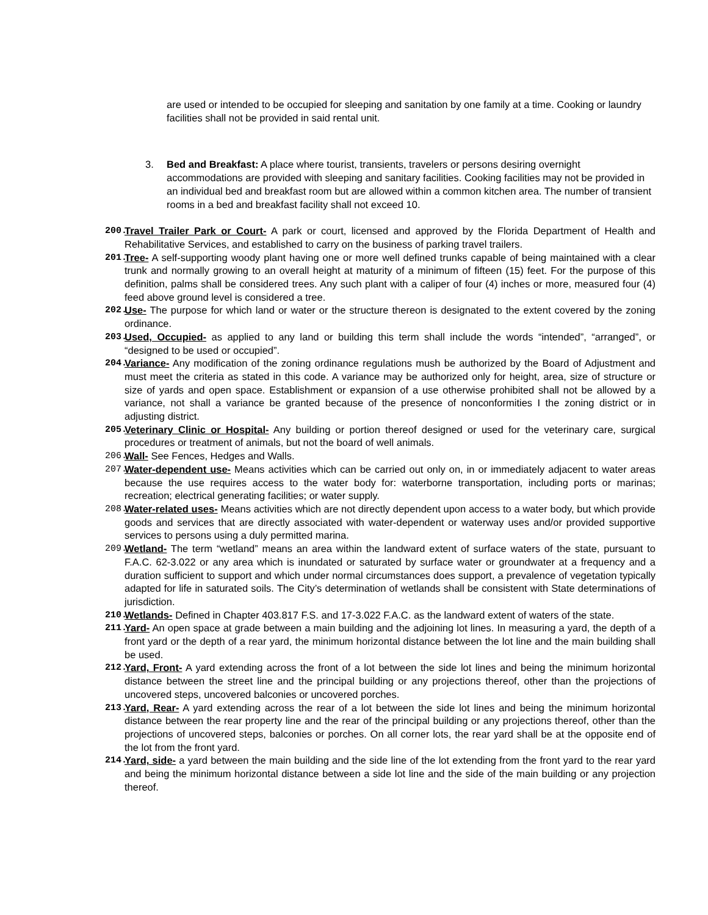are used or intended to be occupied for sleeping and sanitation by one family at a time. Cooking or laundry facilities shall not be provided in said rental unit.
3. Bed and Breakfast: A place where tourist, transients, travelers or persons desiring overnight accommodations are provided with sleeping and sanitary facilities. Cooking facilities may not be provided in an individual bed and breakfast room but are allowed within a common kitchen area. The number of transient rooms in a bed and breakfast facility shall not exceed 10.
200. Travel Trailer Park or Court- A park or court, licensed and approved by the Florida Department of Health and Rehabilitative Services, and established to carry on the business of parking travel trailers.
201. Tree- A self-supporting woody plant having one or more well defined trunks capable of being maintained with a clear trunk and normally growing to an overall height at maturity of a minimum of fifteen (15) feet. For the purpose of this definition, palms shall be considered trees. Any such plant with a caliper of four (4) inches or more, measured four (4) feed above ground level is considered a tree.
202. Use- The purpose for which land or water or the structure thereon is designated to the extent covered by the zoning ordinance.
203. Used, Occupied- as applied to any land or building this term shall include the words “intended”, “arranged”, or “designed to be used or occupied”.
204. Variance- Any modification of the zoning ordinance regulations mush be authorized by the Board of Adjustment and must meet the criteria as stated in this code. A variance may be authorized only for height, area, size of structure or size of yards and open space. Establishment or expansion of a use otherwise prohibited shall not be allowed by a variance, not shall a variance be granted because of the presence of nonconformities I the zoning district or in adjusting district.
205. Veterinary Clinic or Hospital- Any building or portion thereof designed or used for the veterinary care, surgical procedures or treatment of animals, but not the board of well animals.
206. Wall- See Fences, Hedges and Walls.
207. Water-dependent use- Means activities which can be carried out only on, in or immediately adjacent to water areas because the use requires access to the water body for: waterborne transportation, including ports or marinas; recreation; electrical generating facilities; or water supply.
208. Water-related uses- Means activities which are not directly dependent upon access to a water body, but which provide goods and services that are directly associated with water-dependent or waterway uses and/or provided supportive services to persons using a duly permitted marina.
209. Wetland- The term “wetland” means an area within the landward extent of surface waters of the state, pursuant to F.A.C. 62-3.022 or any area which is inundated or saturated by surface water or groundwater at a frequency and a duration sufficient to support and which under normal circumstances does support, a prevalence of vegetation typically adapted for life in saturated soils. The City’s determination of wetlands shall be consistent with State determinations of jurisdiction.
210. Wetlands- Defined in Chapter 403.817 F.S. and 17-3.022 F.A.C. as the landward extent of waters of the state.
211. Yard- An open space at grade between a main building and the adjoining lot lines. In measuring a yard, the depth of a front yard or the depth of a rear yard, the minimum horizontal distance between the lot line and the main building shall be used.
212. Yard, Front- A yard extending across the front of a lot between the side lot lines and being the minimum horizontal distance between the street line and the principal building or any projections thereof, other than the projections of uncovered steps, uncovered balconies or uncovered porches.
213. Yard, Rear- A yard extending across the rear of a lot between the side lot lines and being the minimum horizontal distance between the rear property line and the rear of the principal building or any projections thereof, other than the projections of uncovered steps, balconies or porches. On all corner lots, the rear yard shall be at the opposite end of the lot from the front yard.
214. Yard, side- a yard between the main building and the side line of the lot extending from the front yard to the rear yard and being the minimum horizontal distance between a side lot line and the side of the main building or any projection thereof.